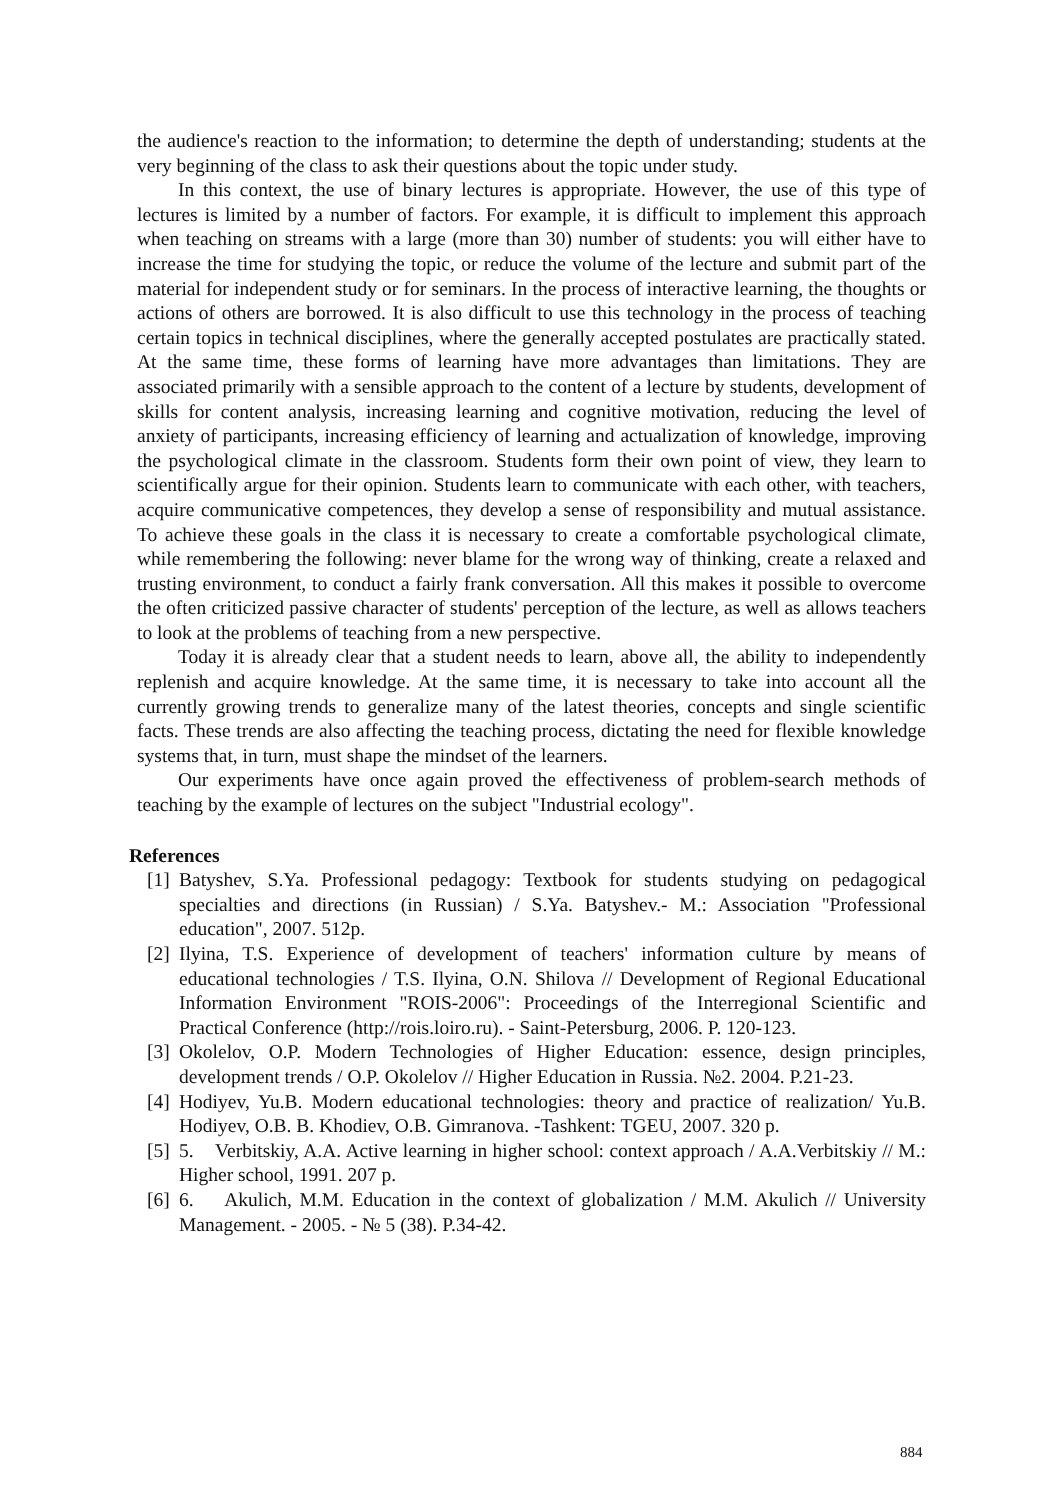the audience's reaction to the information; to determine the depth of understanding; students at the very beginning of the class to ask their questions about the topic under study.
In this context, the use of binary lectures is appropriate. However, the use of this type of lectures is limited by a number of factors. For example, it is difficult to implement this approach when teaching on streams with a large (more than 30) number of students: you will either have to increase the time for studying the topic, or reduce the volume of the lecture and submit part of the material for independent study or for seminars. In the process of interactive learning, the thoughts or actions of others are borrowed. It is also difficult to use this technology in the process of teaching certain topics in technical disciplines, where the generally accepted postulates are practically stated. At the same time, these forms of learning have more advantages than limitations. They are associated primarily with a sensible approach to the content of a lecture by students, development of skills for content analysis, increasing learning and cognitive motivation, reducing the level of anxiety of participants, increasing efficiency of learning and actualization of knowledge, improving the psychological climate in the classroom. Students form their own point of view, they learn to scientifically argue for their opinion. Students learn to communicate with each other, with teachers, acquire communicative competences, they develop a sense of responsibility and mutual assistance. To achieve these goals in the class it is necessary to create a comfortable psychological climate, while remembering the following: never blame for the wrong way of thinking, create a relaxed and trusting environment, to conduct a fairly frank conversation. All this makes it possible to overcome the often criticized passive character of students' perception of the lecture, as well as allows teachers to look at the problems of teaching from a new perspective.
Today it is already clear that a student needs to learn, above all, the ability to independently replenish and acquire knowledge. At the same time, it is necessary to take into account all the currently growing trends to generalize many of the latest theories, concepts and single scientific facts. These trends are also affecting the teaching process, dictating the need for flexible knowledge systems that, in turn, must shape the mindset of the learners.
Our experiments have once again proved the effectiveness of problem-search methods of teaching by the example of lectures on the subject "Industrial ecology".
References
[1] Batyshev, S.Ya. Professional pedagogy: Textbook for students studying on pedagogical specialties and directions (in Russian) / S.Ya. Batyshev.- M.: Association "Professional education", 2007. 512p.
[2] Ilyina, T.S. Experience of development of teachers' information culture by means of educational technologies / T.S. Ilyina, O.N. Shilova // Development of Regional Educational Information Environment "ROIS-2006": Proceedings of the Interregional Scientific and Practical Conference (http://rois.loiro.ru). - Saint-Petersburg, 2006. P. 120-123.
[3] Okolelov, O.P. Modern Technologies of Higher Education: essence, design principles, development trends / O.P. Okolelov // Higher Education in Russia. №2. 2004. P.21-23.
[4] Hodiyev, Yu.B. Modern educational technologies: theory and practice of realization/ Yu.B. Hodiyev, O.B. B. Khodiev, O.B. Gimranova. -Tashkent: TGEU, 2007. 320 p.
[5] 5. Verbitskiy, A.A. Active learning in higher school: context approach / A.A.Verbitskiy // M.: Higher school, 1991. 207 p.
[6] 6. Akulich, M.M. Education in the context of globalization / M.M. Akulich // University Management. - 2005. - № 5 (38). P.34-42.
884